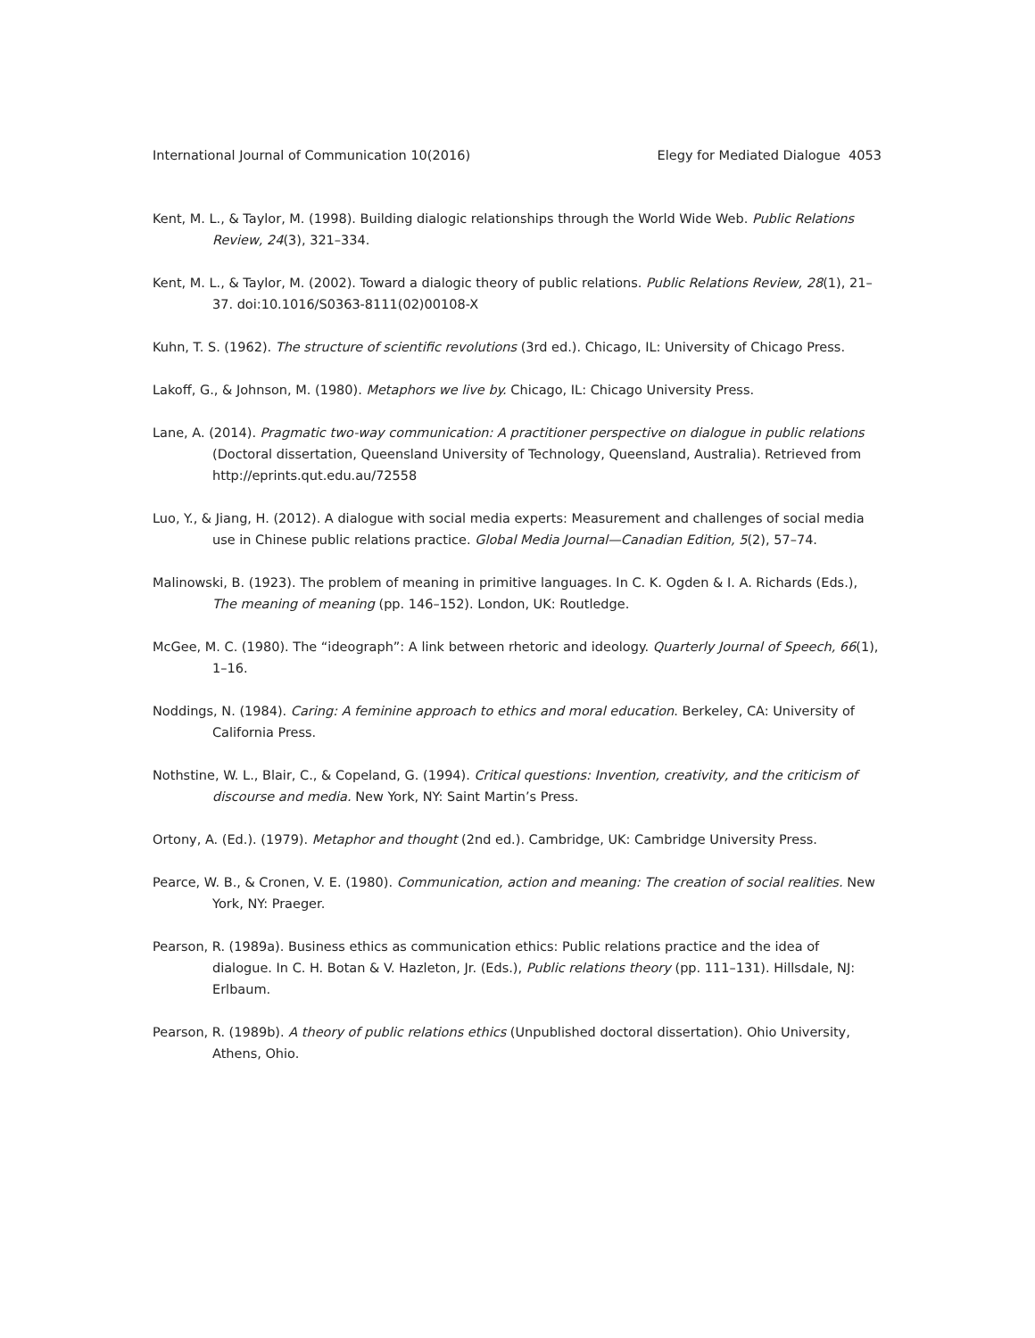International Journal of Communication 10(2016) Elegy for Mediated Dialogue 4053
Kent, M. L., & Taylor, M. (1998). Building dialogic relationships through the World Wide Web. Public Relations Review, 24(3), 321–334.
Kent, M. L., & Taylor, M. (2002). Toward a dialogic theory of public relations. Public Relations Review, 28(1), 21–37. doi:10.1016/S0363-8111(02)00108-X
Kuhn, T. S. (1962). The structure of scientific revolutions (3rd ed.). Chicago, IL: University of Chicago Press.
Lakoff, G., & Johnson, M. (1980). Metaphors we live by. Chicago, IL: Chicago University Press.
Lane, A. (2014). Pragmatic two-way communication: A practitioner perspective on dialogue in public relations (Doctoral dissertation, Queensland University of Technology, Queensland, Australia). Retrieved from http://eprints.qut.edu.au/72558
Luo, Y., & Jiang, H. (2012). A dialogue with social media experts: Measurement and challenges of social media use in Chinese public relations practice. Global Media Journal—Canadian Edition, 5(2), 57–74.
Malinowski, B. (1923). The problem of meaning in primitive languages. In C. K. Ogden & I. A. Richards (Eds.), The meaning of meaning (pp. 146–152). London, UK: Routledge.
McGee, M. C. (1980). The “ideograph”: A link between rhetoric and ideology. Quarterly Journal of Speech, 66(1), 1–16.
Noddings, N. (1984). Caring: A feminine approach to ethics and moral education. Berkeley, CA: University of California Press.
Nothstine, W. L., Blair, C., & Copeland, G. (1994). Critical questions: Invention, creativity, and the criticism of discourse and media. New York, NY: Saint Martin’s Press.
Ortony, A. (Ed.). (1979). Metaphor and thought (2nd ed.). Cambridge, UK: Cambridge University Press.
Pearce, W. B., & Cronen, V. E. (1980). Communication, action and meaning: The creation of social realities. New York, NY: Praeger.
Pearson, R. (1989a). Business ethics as communication ethics: Public relations practice and the idea of dialogue. In C. H. Botan & V. Hazleton, Jr. (Eds.), Public relations theory (pp. 111–131). Hillsdale, NJ: Erlbaum.
Pearson, R. (1989b). A theory of public relations ethics (Unpublished doctoral dissertation). Ohio University, Athens, Ohio.